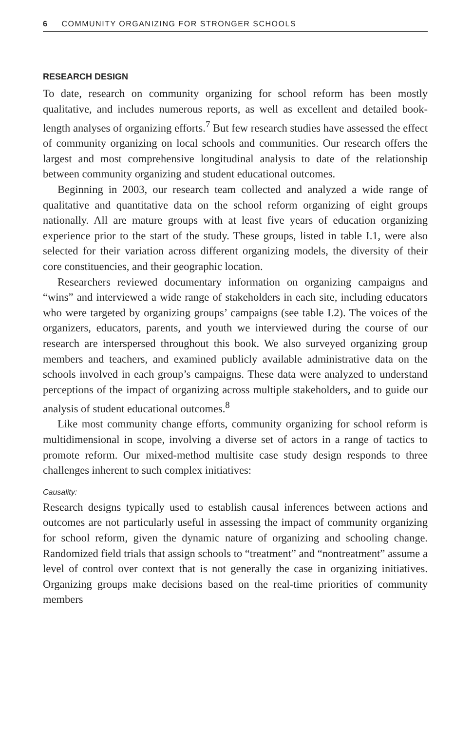6 COMMUNITY ORGANIZING FOR STRONGER SCHOOLS
RESEARCH DESIGN
To date, research on community organizing for school reform has been mostly qualitative, and includes numerous reports, as well as excellent and detailed book-length analyses of organizing efforts.<sup>7</sup> But few research studies have assessed the effect of community organizing on local schools and communities. Our research offers the largest and most comprehensive longitudinal analysis to date of the relationship between community organizing and student educational outcomes.
Beginning in 2003, our research team collected and analyzed a wide range of qualitative and quantitative data on the school reform organizing of eight groups nationally. All are mature groups with at least five years of education organizing experience prior to the start of the study. These groups, listed in table I.1, were also selected for their variation across different organizing models, the diversity of their core constituencies, and their geographic location.
Researchers reviewed documentary information on organizing campaigns and “wins” and interviewed a wide range of stakeholders in each site, including educators who were targeted by organizing groups’ campaigns (see table I.2). The voices of the organizers, educators, parents, and youth we interviewed during the course of our research are interspersed throughout this book. We also surveyed organizing group members and teachers, and examined publicly available administrative data on the schools involved in each group’s campaigns. These data were analyzed to understand perceptions of the impact of organizing across multiple stakeholders, and to guide our analysis of student educational outcomes.<sup>8</sup>
Like most community change efforts, community organizing for school reform is multidimensional in scope, involving a diverse set of actors in a range of tactics to promote reform. Our mixed-method multisite case study design responds to three challenges inherent to such complex initiatives:
Causality:
Research designs typically used to establish causal inferences between actions and outcomes are not particularly useful in assessing the impact of community organizing for school reform, given the dynamic nature of organizing and schooling change. Randomized field trials that assign schools to “treatment” and “nontreatment” assume a level of control over context that is not generally the case in organizing initiatives. Organizing groups make decisions based on the real-time priorities of community members